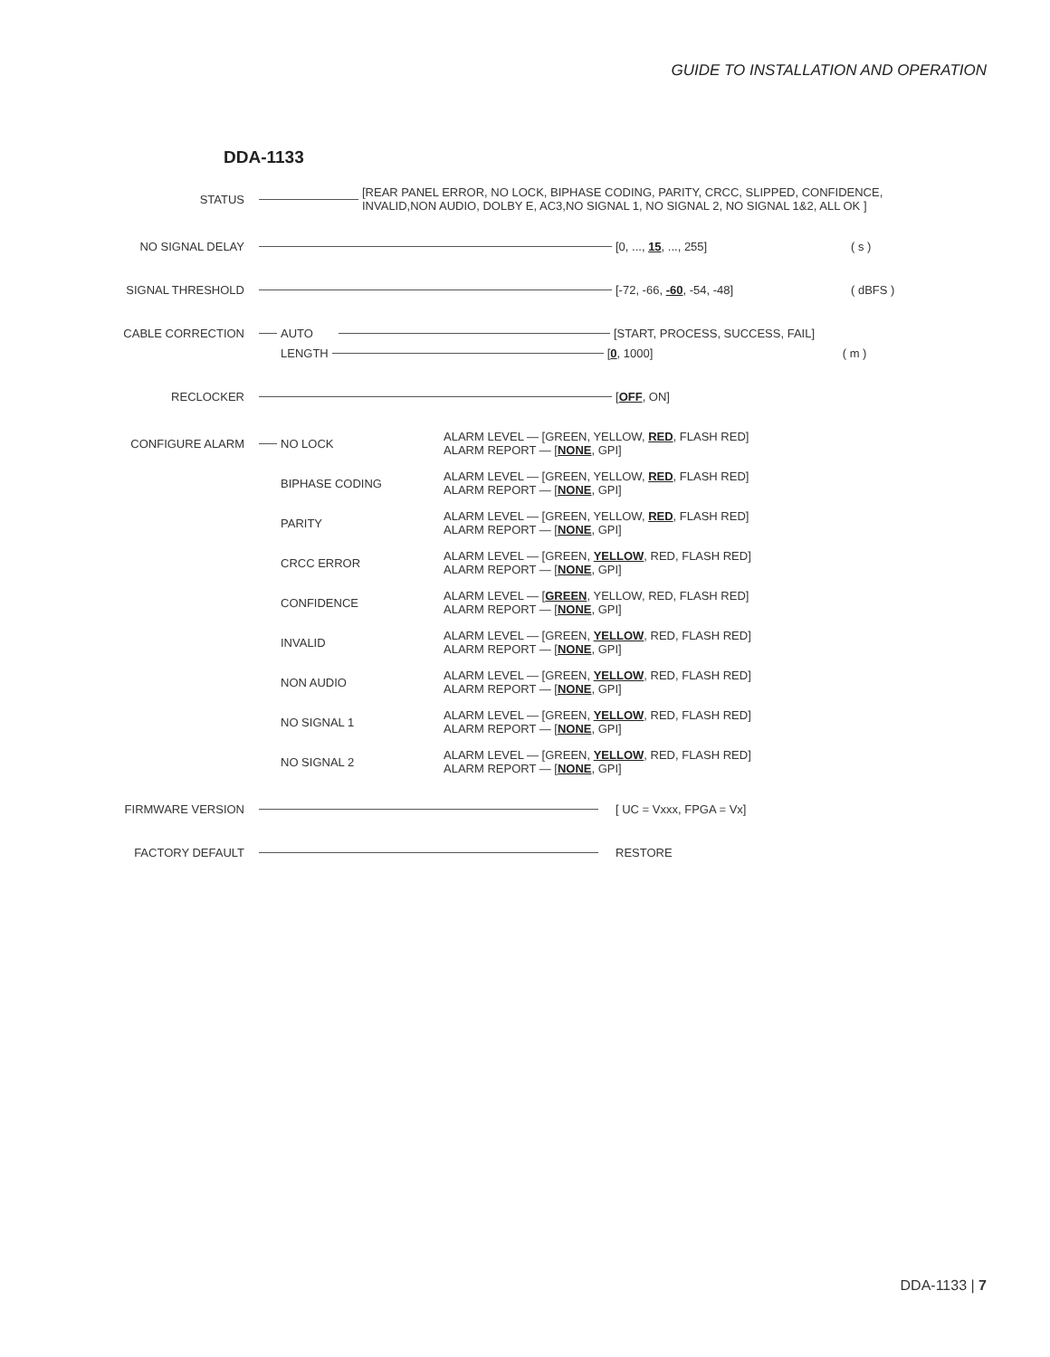GUIDE TO INSTALLATION AND OPERATION
DDA-1133
STATUS [REAR PANEL ERROR, NO LOCK, BIPHASE CODING, PARITY, CRCC, SLIPPED, CONFIDENCE,
INVALID,NON AUDIO, DOLBY E, AC3,NO SIGNAL 1, NO SIGNAL 2, NO SIGNAL 1&2, ALL OK ]
NO SIGNAL DELAY [0, ..., 15, ..., 255] ( s )
SIGNAL THRESHOLD [-72, -66, -60, -54, -48] ( dBFS )
CABLE CORRECTION AUTO [START, PROCESS, SUCCESS, FAIL]
LENGTH [0, 1000] ( m )
RECLOCKER [OFF, ON]
CONFIGURE ALARM NO LOCK ALARM LEVEL — [GREEN, YELLOW, RED, FLASH RED]
ALARM REPORT — [NONE, GPI]
BIPHASE CODING ALARM LEVEL — [GREEN, YELLOW, RED, FLASH RED]
ALARM REPORT — [NONE, GPI]
PARITY ALARM LEVEL — [GREEN, YELLOW, RED, FLASH RED]
ALARM REPORT — [NONE, GPI]
CRCC ERROR ALARM LEVEL — [GREEN, YELLOW, RED, FLASH RED]
ALARM REPORT — [NONE, GPI]
CONFIDENCE ALARM LEVEL — [GREEN, YELLOW, RED, FLASH RED]
ALARM REPORT — [NONE, GPI]
INVALID ALARM LEVEL — [GREEN, YELLOW, RED, FLASH RED]
ALARM REPORT — [NONE, GPI]
NON AUDIO ALARM LEVEL — [GREEN, YELLOW, RED, FLASH RED]
ALARM REPORT — [NONE, GPI]
NO SIGNAL 1 ALARM LEVEL — [GREEN, YELLOW, RED, FLASH RED]
ALARM REPORT — [NONE, GPI]
NO SIGNAL 2 ALARM LEVEL — [GREEN, YELLOW, RED, FLASH RED]
ALARM REPORT — [NONE, GPI]
FIRMWARE VERSION [ UC = Vxxx, FPGA = Vx]
FACTORY DEFAULT RESTORE
DDA-1133 | 7